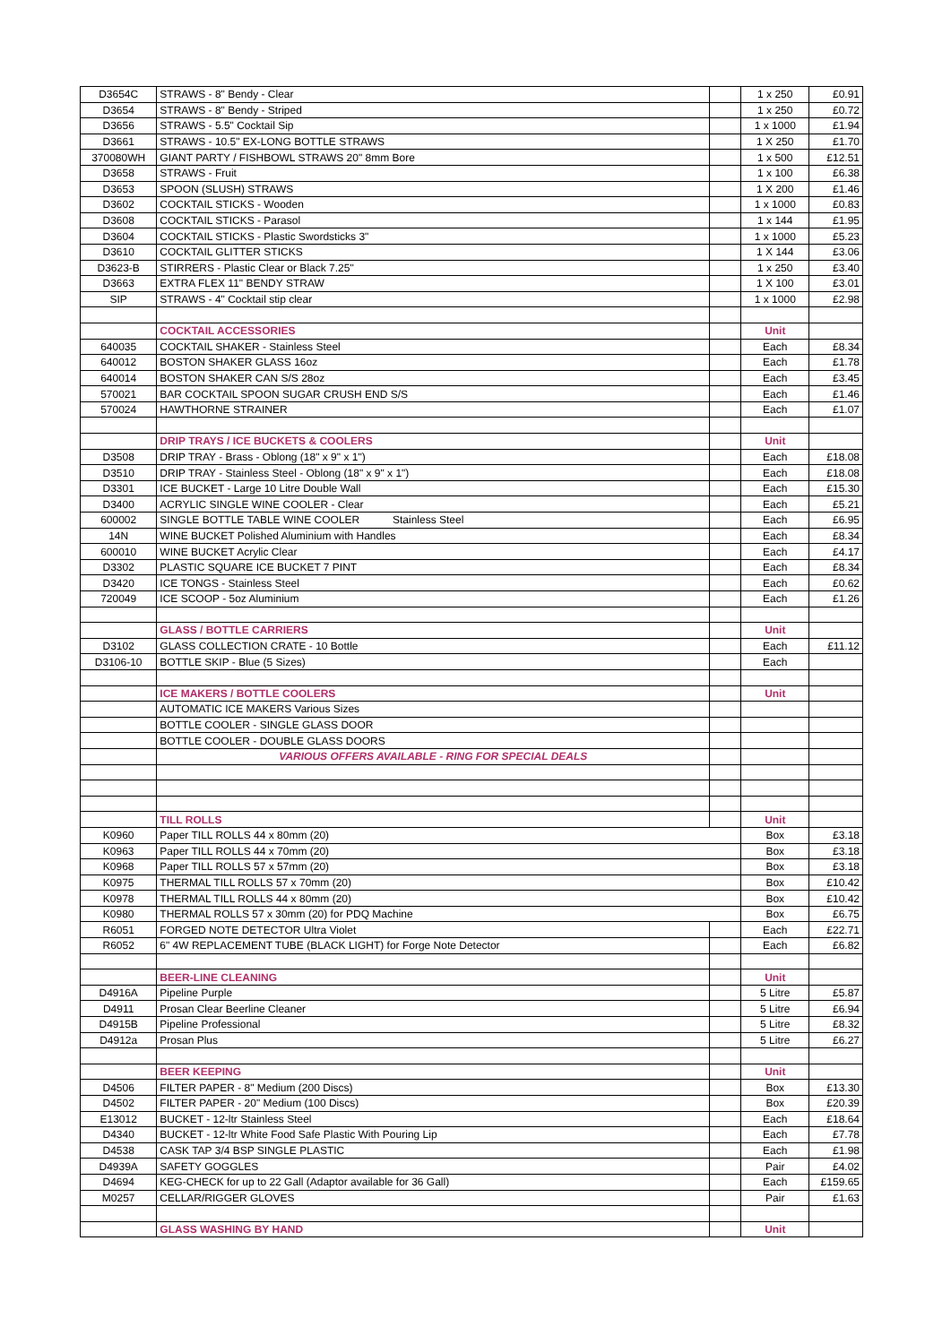| D3654C | STRAWS - 8" Bendy - Clear | | 1 x 250 | £0.91 |
| D3654 | STRAWS - 8" Bendy - Striped | | 1 x 250 | £0.72 |
| D3656 | STRAWS - 5.5" Cocktail Sip | | 1 x 1000 | £1.94 |
| D3661 | STRAWS - 10.5" EX-LONG BOTTLE STRAWS | | 1 X 250 | £1.70 |
| 370080WH | GIANT PARTY / FISHBOWL STRAWS 20" 8mm Bore | | 1 x 500 | £12.51 |
| D3658 | STRAWS - Fruit | | 1 x 100 | £6.38 |
| D3653 | SPOON (SLUSH) STRAWS | | 1 X 200 | £1.46 |
| D3602 | COCKTAIL STICKS - Wooden | | 1 x 1000 | £0.83 |
| D3608 | COCKTAIL STICKS - Parasol | | 1 x 144 | £1.95 |
| D3604 | COCKTAIL STICKS - Plastic Swordsticks 3" | | 1 x 1000 | £5.23 |
| D3610 | COCKTAIL GLITTER STICKS | | 1 X 144 | £3.06 |
| D3623-B | STIRRERS - Plastic Clear or Black 7.25" | | 1 x 250 | £3.40 |
| D3663 | EXTRA FLEX 11" BENDY STRAW | | 1 X 100 | £3.01 |
| SIP | STRAWS - 4" Cocktail stip clear | | 1 x 1000 | £2.98 |
| | COCKTAIL ACCESSORIES | | Unit | |
| 640035 | COCKTAIL SHAKER - Stainless Steel | | Each | £8.34 |
| 640012 | BOSTON SHAKER GLASS 16oz | | Each | £1.78 |
| 640014 | BOSTON SHAKER CAN S/S 28oz | | Each | £3.45 |
| 570021 | BAR COCKTAIL SPOON SUGAR CRUSH END S/S | | Each | £1.46 |
| 570024 | HAWTHORNE STRAINER | | Each | £1.07 |
| | DRIP TRAYS / ICE BUCKETS & COOLERS | | Unit | |
| D3508 | DRIP TRAY - Brass - Oblong (18" x 9" x 1") | | Each | £18.08 |
| D3510 | DRIP TRAY - Stainless Steel - Oblong (18" x 9" x 1") | | Each | £18.08 |
| D3301 | ICE BUCKET - Large 10 Litre Double Wall | | Each | £15.30 |
| D3400 | ACRYLIC SINGLE WINE COOLER - Clear | | Each | £5.21 |
| 600002 | SINGLE BOTTLE TABLE WINE COOLER Stainless Steel | | Each | £6.95 |
| 14N | WINE BUCKET Polished Aluminium with Handles | | Each | £8.34 |
| 600010 | WINE BUCKET Acrylic Clear | | Each | £4.17 |
| D3302 | PLASTIC SQUARE ICE BUCKET 7 PINT | | Each | £8.34 |
| D3420 | ICE TONGS - Stainless Steel | | Each | £0.62 |
| 720049 | ICE SCOOP - 5oz Aluminium | | Each | £1.26 |
| | GLASS / BOTTLE CARRIERS | | Unit | |
| D3102 | GLASS COLLECTION CRATE - 10 Bottle | | Each | £11.12 |
| D3106-10 | BOTTLE SKIP - Blue (5 Sizes) | | Each | |
| | ICE MAKERS / BOTTLE COOLERS | | Unit | |
| | AUTOMATIC ICE MAKERS Various Sizes | | | |
| | BOTTLE COOLER - SINGLE GLASS DOOR | | | |
| | BOTTLE COOLER - DOUBLE GLASS DOORS | | | |
| | VARIOUS OFFERS AVAILABLE - RING FOR SPECIAL DEALS | | | |
| | TILL ROLLS | | Unit | |
| K0960 | Paper TILL ROLLS 44 x 80mm (20) | | Box | £3.18 |
| K0963 | Paper TILL ROLLS 44 x 70mm (20) | | Box | £3.18 |
| K0968 | Paper TILL ROLLS 57 x 57mm (20) | | Box | £3.18 |
| K0975 | THERMAL TILL ROLLS 57 x 70mm (20) | | Box | £10.42 |
| K0978 | THERMAL TILL ROLLS 44 x 80mm (20) | | Box | £10.42 |
| K0980 | THERMAL ROLLS 57 x 30mm (20) for PDQ Machine | | Box | £6.75 |
| R6051 | FORGED NOTE DETECTOR Ultra Violet | | Each | £22.71 |
| R6052 | 6" 4W REPLACEMENT TUBE (BLACK LIGHT) for Forge Note Detector | | Each | £6.82 |
| | BEER-LINE CLEANING | | Unit | |
| D4916A | Pipeline Purple | | 5 Litre | £5.87 |
| D4911 | Prosan Clear Beerline Cleaner | | 5 Litre | £6.94 |
| D4915B | Pipeline Professional | | 5 Litre | £8.32 |
| D4912a | Prosan Plus | | 5 Litre | £6.27 |
| | BEER KEEPING | | Unit | |
| D4506 | FILTER PAPER - 8" Medium (200 Discs) | | Box | £13.30 |
| D4502 | FILTER PAPER - 20" Medium (100 Discs) | | Box | £20.39 |
| E13012 | BUCKET - 12-ltr Stainless Steel | | Each | £18.64 |
| D4340 | BUCKET - 12-ltr White Food Safe Plastic With Pouring Lip | | Each | £7.78 |
| D4538 | CASK TAP 3/4 BSP SINGLE PLASTIC | | Each | £1.98 |
| D4939A | SAFETY GOGGLES | | Pair | £4.02 |
| D4694 | KEG-CHECK for up to 22 Gall (Adaptor available for 36 Gall) | | Each | £159.65 |
| M0257 | CELLAR/RIGGER GLOVES | | Pair | £1.63 |
| | GLASS WASHING BY HAND | | Unit | |